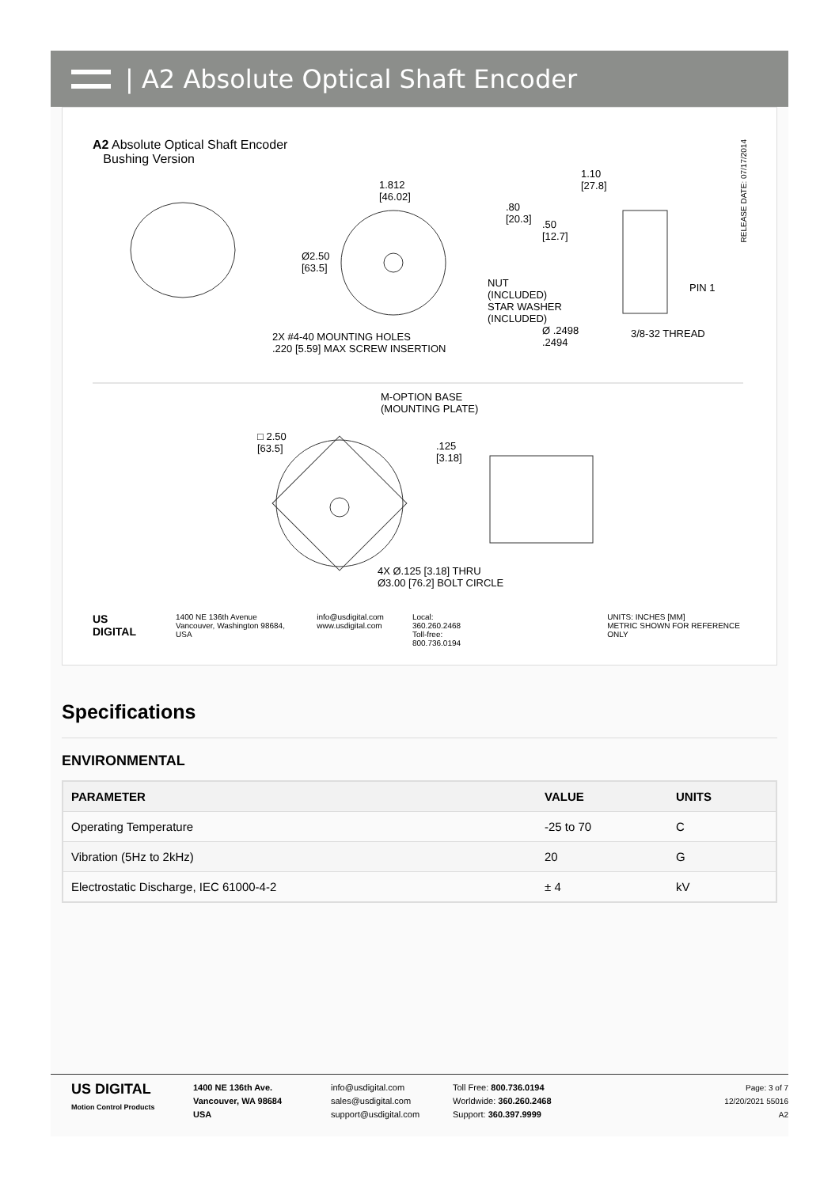| A2 Absolute Optical Shaft Encoder
A2 Absolute Optical Shaft Encoder
Bushing Version
RELEASE DATE: 07/17/2014
1.812
[46.02]
1.10
[27.8]
.80
[20.3]
.50
[12.7]
Ø2.50
[63.5]
NUT
(INCLUDED)
STAR WASHER
(INCLUDED)
PIN 1
2X #4-40 MOUNTING HOLES
.220 [5.59] MAX SCREW INSERTION
Ø .2498
.2494
3/8-32 THREAD
M-OPTION BASE
(MOUNTING PLATE)
□ 2.50
[63.5]
.125
[3.18]
4X Ø.125 [3.18] THRU
Ø3.00 [76.2] BOLT CIRCLE
US DIGITAL 1400 NE 136th Avenue
Vancouver, Washington 98684, USA info@usdigital.com
www.usdigital.com Local: 360.260.2468
Toll-free: 800.736.0194 UNITS: INCHES [MM]
METRIC SHOWN FOR REFERENCE ONLY
Specifications
ENVIRONMENTAL
| PARAMETER | VALUE | UNITS |
| --- | --- | --- |
| Operating Temperature | -25 to 70 | C |
| Vibration (5Hz to 2kHz) | 20 | G |
| Electrostatic Discharge, IEC 61000-4-2 | ± 4 | kV |
US DIGITAL
Motion Control Products
1400 NE 136th Ave.
Vancouver, WA 98684
USA
info@usdigital.com
sales@usdigital.com
support@usdigital.com
Toll Free: 800.736.0194
Worldwide: 360.260.2468
Support: 360.397.9999
Page: 3 of 7
12/20/2021 55016
A2